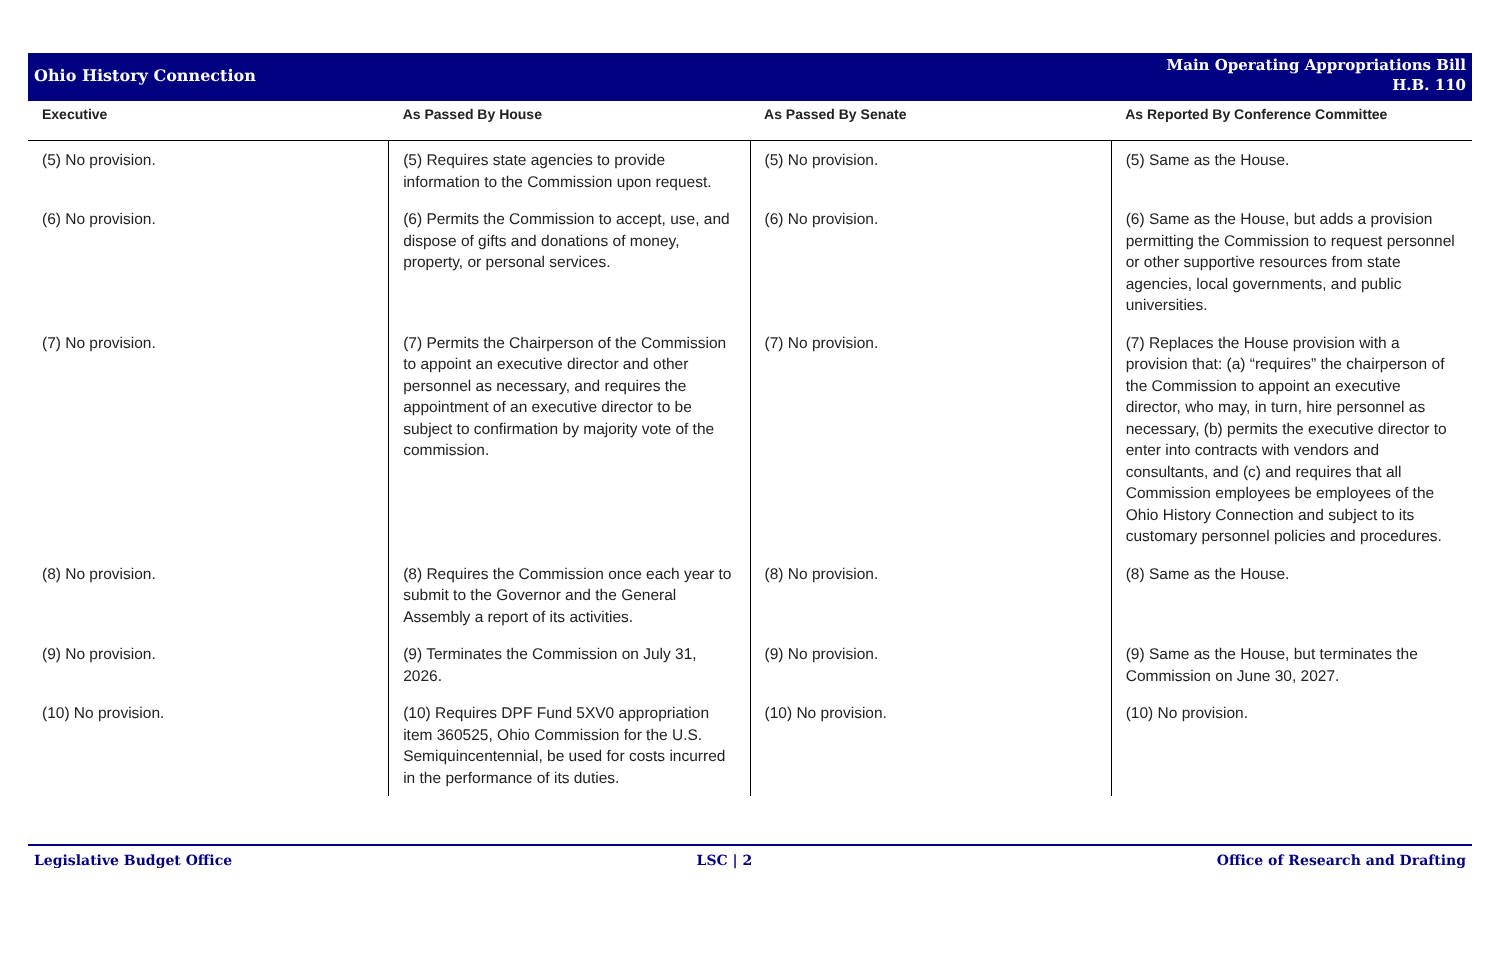Ohio History Connection
Main Operating Appropriations Bill
H.B. 110
| Executive | As Passed By House | As Passed By Senate | As Reported By Conference Committee |
| --- | --- | --- | --- |
| (5) No provision. | (5) Requires state agencies to provide information to the Commission upon request. | (5) No provision. | (5) Same as the House. |
| (6) No provision. | (6) Permits the Commission to accept, use, and dispose of gifts and donations of money, property, or personal services. | (6) No provision. | (6) Same as the House, but adds a provision permitting the Commission to request personnel or other supportive resources from state agencies, local governments, and public universities. |
| (7) No provision. | (7) Permits the Chairperson of the Commission to appoint an executive director and other personnel as necessary, and requires the appointment of an executive director to be subject to confirmation by majority vote of the commission. | (7) No provision. | (7) Replaces the House provision with a provision that: (a) “requires” the chairperson of the Commission to appoint an executive director, who may, in turn, hire personnel as necessary, (b) permits the executive director to enter into contracts with vendors and consultants, and (c) and requires that all Commission employees be employees of the Ohio History Connection and subject to its customary personnel policies and procedures. |
| (8) No provision. | (8) Requires the Commission once each year to submit to the Governor and the General Assembly a report of its activities. | (8) No provision. | (8) Same as the House. |
| (9) No provision. | (9) Terminates the Commission on July 31, 2026. | (9) No provision. | (9) Same as the House, but terminates the Commission on June 30, 2027. |
| (10) No provision. | (10) Requires DPF Fund 5XV0 appropriation item 360525, Ohio Commission for the U.S. Semiquincentennial, be used for costs incurred in the performance of its duties. | (10) No provision. | (10) No provision. |
Legislative Budget Office LSC | 2 Office of Research and Drafting